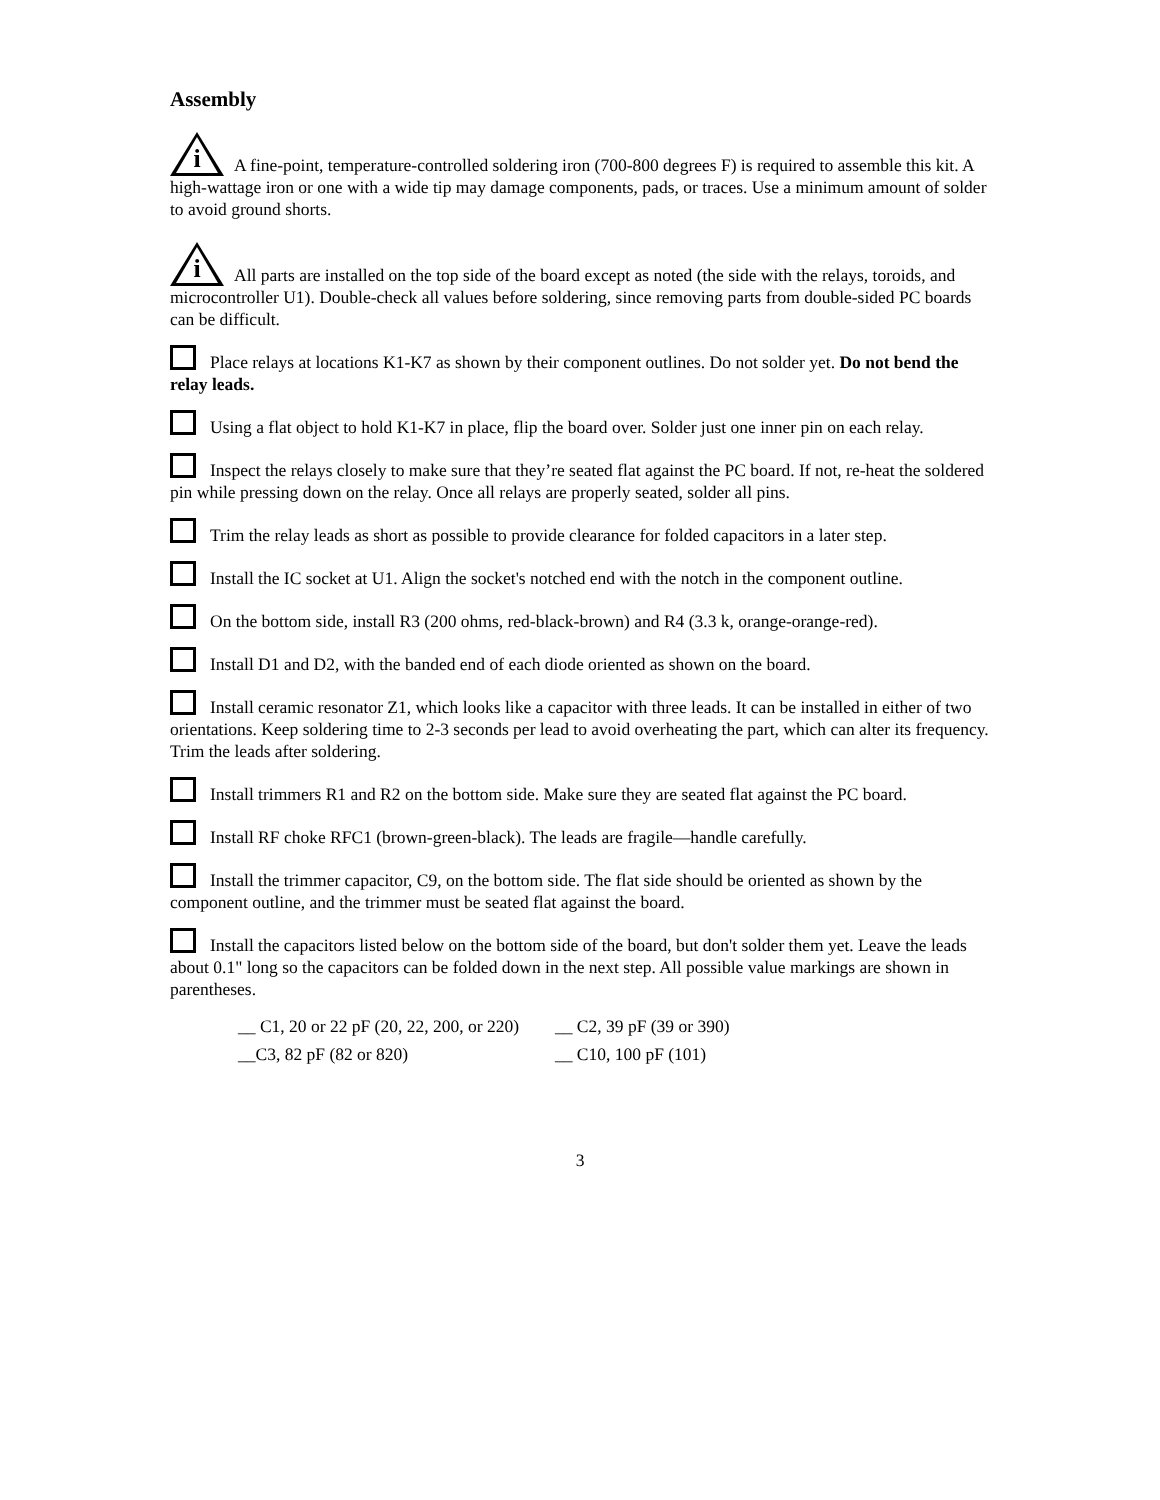Assembly
i A fine-point, temperature-controlled soldering iron (700-800 degrees F) is required to assemble this kit. A high-wattage iron or one with a wide tip may damage components, pads, or traces. Use a minimum amount of solder to avoid ground shorts.
i All parts are installed on the top side of the board except as noted (the side with the relays, toroids, and microcontroller U1). Double-check all values before soldering, since removing parts from double-sided PC boards can be difficult.
Place relays at locations K1-K7 as shown by their component outlines. Do not solder yet. Do not bend the relay leads.
Using a flat object to hold K1-K7 in place, flip the board over. Solder just one inner pin on each relay.
Inspect the relays closely to make sure that they’re seated flat against the PC board. If not, re-heat the soldered pin while pressing down on the relay. Once all relays are properly seated, solder all pins.
Trim the relay leads as short as possible to provide clearance for folded capacitors in a later step.
Install the IC socket at U1. Align the socket's notched end with the notch in the component outline.
On the bottom side, install R3 (200 ohms, red-black-brown) and R4 (3.3 k, orange-orange-red).
Install D1 and D2, with the banded end of each diode oriented as shown on the board.
Install ceramic resonator Z1, which looks like a capacitor with three leads. It can be installed in either of two orientations. Keep soldering time to 2-3 seconds per lead to avoid overheating the part, which can alter its frequency. Trim the leads after soldering.
Install trimmers R1 and R2 on the bottom side. Make sure they are seated flat against the PC board.
Install RF choke RFC1 (brown-green-black). The leads are fragile—handle carefully.
Install the trimmer capacitor, C9, on the bottom side. The flat side should be oriented as shown by the component outline, and the trimmer must be seated flat against the board.
Install the capacitors listed below on the bottom side of the board, but don't solder them yet. Leave the leads about 0.1" long so the capacitors can be folded down in the next step. All possible value markings are shown in parentheses.
| __ C1, 20 or 22 pF (20, 22, 200, or 220) | __ C2, 39 pF (39 or 390) |
| __C3, 82 pF (82 or 820) | __ C10, 100 pF (101) |
3